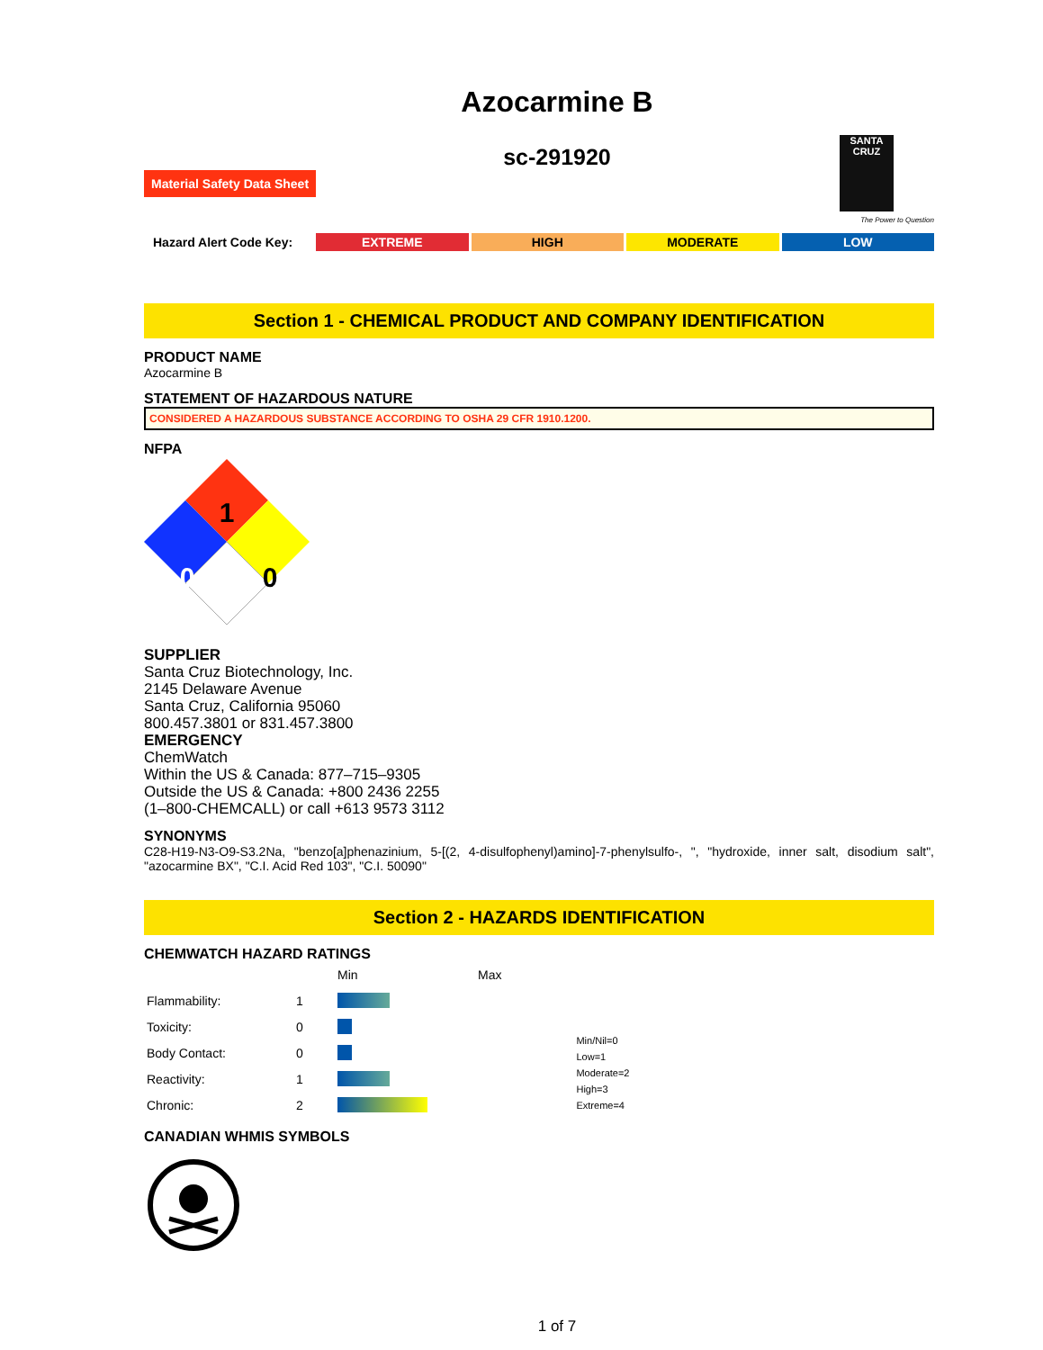Azocarmine B
sc-291920
Material Safety Data Sheet
SANTA CRUZ
The Power to Question
Hazard Alert Code Key: EXTREME HIGH MODERATE LOW
Section 1 - CHEMICAL PRODUCT AND COMPANY IDENTIFICATION
PRODUCT NAME
Azocarmine B
STATEMENT OF HAZARDOUS NATURE
CONSIDERED A HAZARDOUS SUBSTANCE ACCORDING TO OSHA 29 CFR 1910.1200.
NFPA
1
0
0
SUPPLIER
Santa Cruz Biotechnology, Inc.
2145 Delaware Avenue
Santa Cruz, California 95060
800.457.3801 or 831.457.3800
EMERGENCY
ChemWatch
Within the US & Canada: 877–715–9305
Outside the US & Canada: +800 2436 2255
(1–800-CHEMCALL) or call +613 9573 3112
SYNONYMS
C28-H19-N3-O9-S3.2Na, "benzo[a]phenazinium, 5-[(2, 4-disulfophenyl)amino]-7-phenylsulfo-, ", "hydroxide, inner salt, disodium salt", "azocarmine BX", "C.I. Acid Red 103", "C.I. 50090"
Section 2 - HAZARDS IDENTIFICATION
CHEMWATCH HAZARD RATINGS
| | | Min | Max |
| Flammability: | 1 | | |
| Toxicity: | 0 | | |
| Body Contact: | 0 | | |
| Reactivity: | 1 | | |
| Chronic: | 2 | | |
Min/Nil=0
Low=1
Moderate=2
High=3
Extreme=4
CANADIAN WHMIS SYMBOLS
1 of 7